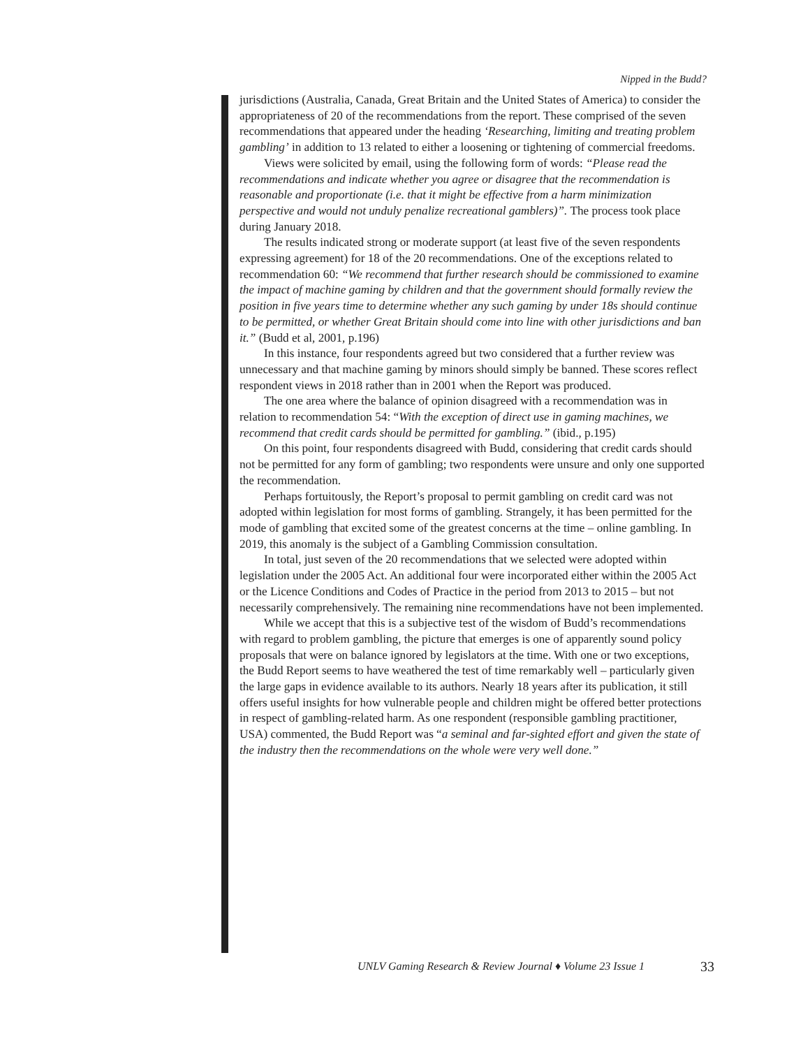Nipped in the Budd?
jurisdictions (Australia, Canada, Great Britain and the United States of America) to consider the appropriateness of 20 of the recommendations from the report. These comprised of the seven recommendations that appeared under the heading ‘Researching, limiting and treating problem gambling’ in addition to 13 related to either a loosening or tightening of commercial freedoms.
Views were solicited by email, using the following form of words: “Please read the recommendations and indicate whether you agree or disagree that the recommendation is reasonable and proportionate (i.e. that it might be effective from a harm minimization perspective and would not unduly penalize recreational gamblers)”. The process took place during January 2018.
The results indicated strong or moderate support (at least five of the seven respondents expressing agreement) for 18 of the 20 recommendations. One of the exceptions related to recommendation 60: “We recommend that further research should be commissioned to examine the impact of machine gaming by children and that the government should formally review the position in five years time to determine whether any such gaming by under 18s should continue to be permitted, or whether Great Britain should come into line with other jurisdictions and ban it.” (Budd et al, 2001, p.196)
In this instance, four respondents agreed but two considered that a further review was unnecessary and that machine gaming by minors should simply be banned. These scores reflect respondent views in 2018 rather than in 2001 when the Report was produced.
The one area where the balance of opinion disagreed with a recommendation was in relation to recommendation 54: “With the exception of direct use in gaming machines, we recommend that credit cards should be permitted for gambling.” (ibid., p.195)
On this point, four respondents disagreed with Budd, considering that credit cards should not be permitted for any form of gambling; two respondents were unsure and only one supported the recommendation.
Perhaps fortuitously, the Report’s proposal to permit gambling on credit card was not adopted within legislation for most forms of gambling. Strangely, it has been permitted for the mode of gambling that excited some of the greatest concerns at the time – online gambling. In 2019, this anomaly is the subject of a Gambling Commission consultation.
In total, just seven of the 20 recommendations that we selected were adopted within legislation under the 2005 Act. An additional four were incorporated either within the 2005 Act or the Licence Conditions and Codes of Practice in the period from 2013 to 2015 – but not necessarily comprehensively. The remaining nine recommendations have not been implemented.
While we accept that this is a subjective test of the wisdom of Budd’s recommendations with regard to problem gambling, the picture that emerges is one of apparently sound policy proposals that were on balance ignored by legislators at the time. With one or two exceptions, the Budd Report seems to have weathered the test of time remarkably well – particularly given the large gaps in evidence available to its authors. Nearly 18 years after its publication, it still offers useful insights for how vulnerable people and children might be offered better protections in respect of gambling-related harm. As one respondent (responsible gambling practitioner, USA) commented, the Budd Report was “a seminal and far-sighted effort and given the state of the industry then the recommendations on the whole were very well done.”
UNLV Gaming Research & Review Journal ♦ Volume 23 Issue 1
33